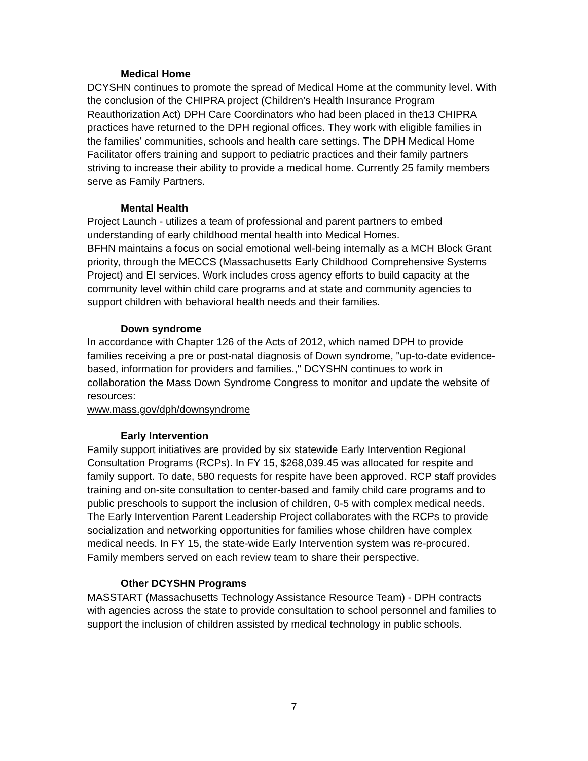Medical Home
DCYSHN continues to promote the spread of Medical Home at the community level. With the conclusion of the CHIPRA project (Children’s Health Insurance Program Reauthorization Act) DPH Care Coordinators who had been placed in the13 CHIPRA practices have returned to the DPH regional offices. They work with eligible families in the families’ communities, schools and health care settings. The DPH Medical Home Facilitator offers training and support to pediatric practices and their family partners striving to increase their ability to provide a medical home. Currently 25 family members serve as Family Partners.
Mental Health
Project Launch - utilizes a team of professional and parent partners to embed understanding of early childhood mental health into Medical Homes.
BFHN maintains a focus on social emotional well-being internally as a MCH Block Grant priority, through the MECCS (Massachusetts Early Childhood Comprehensive Systems Project) and EI services. Work includes cross agency efforts to build capacity at the community level within child care programs and at state and community agencies to support children with behavioral health needs and their families.
Down syndrome
In accordance with Chapter 126 of the Acts of 2012, which named DPH to provide families receiving a pre or post-natal diagnosis of Down syndrome, "up-to-date evidence-based, information for providers and families.," DCYSHN continues to work in collaboration the Mass Down Syndrome Congress to monitor and update the website of resources:
www.mass.gov/dph/downsyndrome
Early Intervention
Family support initiatives are provided by six statewide Early Intervention Regional Consultation Programs (RCPs). In FY 15, $268,039.45 was allocated for respite and family support. To date, 580 requests for respite have been approved. RCP staff provides training and on-site consultation to center-based and family child care programs and to public preschools to support the inclusion of children, 0-5 with complex medical needs. The Early Intervention Parent Leadership Project collaborates with the RCPs to provide socialization and networking opportunities for families whose children have complex medical needs. In FY 15, the state-wide Early Intervention system was re-procured. Family members served on each review team to share their perspective.
Other DCYSHN Programs
MASSTART (Massachusetts Technology Assistance Resource Team) - DPH contracts with agencies across the state to provide consultation to school personnel and families to support the inclusion of children assisted by medical technology in public schools.
7